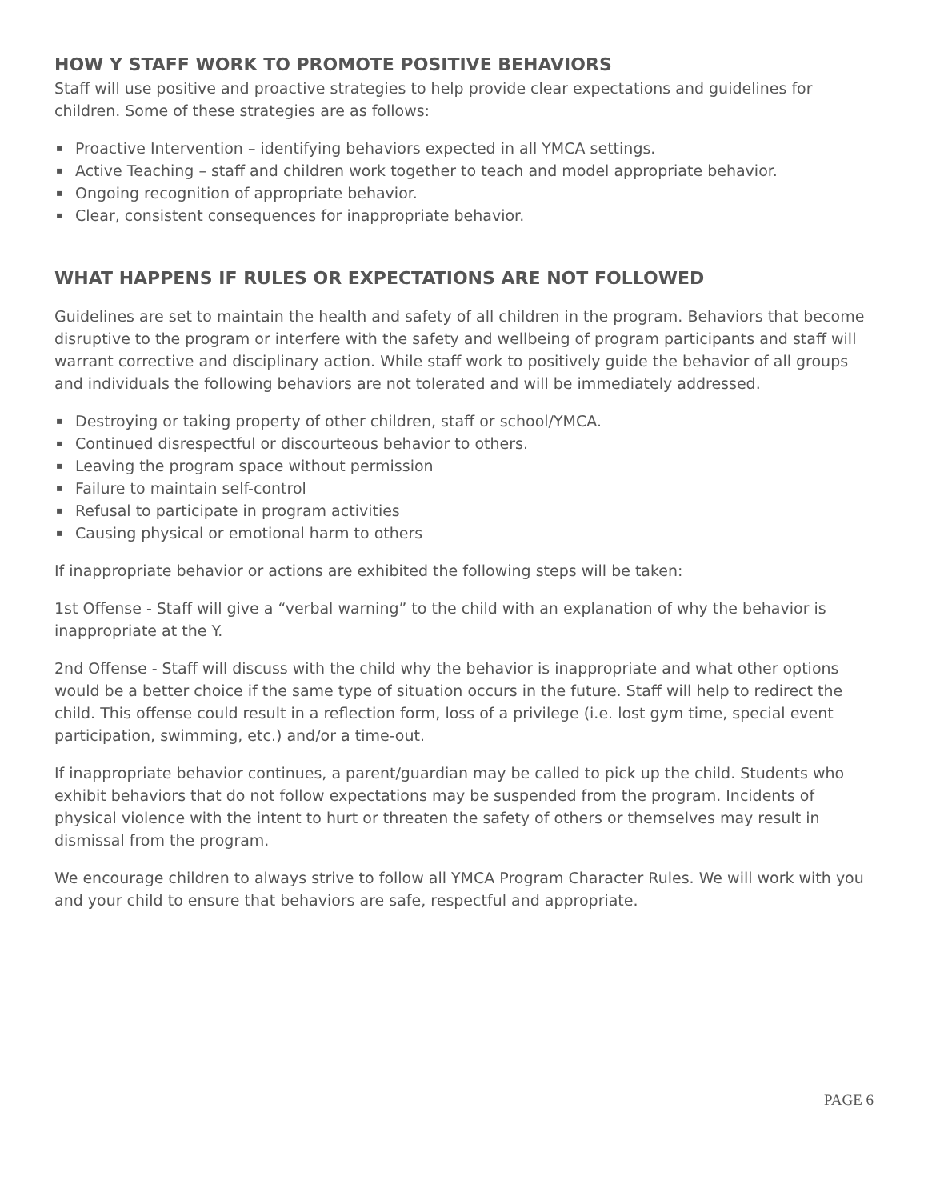HOW Y STAFF WORK TO PROMOTE POSITIVE BEHAVIORS
Staff will use positive and proactive strategies to help provide clear expectations and guidelines for children. Some of these strategies are as follows:
▪ Proactive Intervention – identifying behaviors expected in all YMCA settings.
▪ Active Teaching – staff and children work together to teach and model appropriate behavior.
▪ Ongoing recognition of appropriate behavior.
▪ Clear, consistent consequences for inappropriate behavior.
WHAT HAPPENS IF RULES OR EXPECTATIONS ARE NOT FOLLOWED
Guidelines are set to maintain the health and safety of all children in the program. Behaviors that become disruptive to the program or interfere with the safety and wellbeing of program participants and staff will warrant corrective and disciplinary action. While staff work to positively guide the behavior of all groups and individuals the following behaviors are not tolerated and will be immediately addressed.
▪ Destroying or taking property of other children, staff or school/YMCA.
▪ Continued disrespectful or discourteous behavior to others.
▪ Leaving the program space without permission
▪ Failure to maintain self-control
▪ Refusal to participate in program activities
▪ Causing physical or emotional harm to others
If inappropriate behavior or actions are exhibited the following steps will be taken:
1st Offense - Staff will give a “verbal warning” to the child with an explanation of why the behavior is inappropriate at the Y.
2nd Offense - Staff will discuss with the child why the behavior is inappropriate and what other options would be a better choice if the same type of situation occurs in the future. Staff will help to redirect the child. This offense could result in a reflection form, loss of a privilege (i.e. lost gym time, special event participation, swimming, etc.) and/or a time-out.
If inappropriate behavior continues, a parent/guardian may be called to pick up the child. Students who exhibit behaviors that do not follow expectations may be suspended from the program. Incidents of physical violence with the intent to hurt or threaten the safety of others or themselves may result in dismissal from the program.
We encourage children to always strive to follow all YMCA Program Character Rules. We will work with you and your child to ensure that behaviors are safe, respectful and appropriate.
PAGE 6